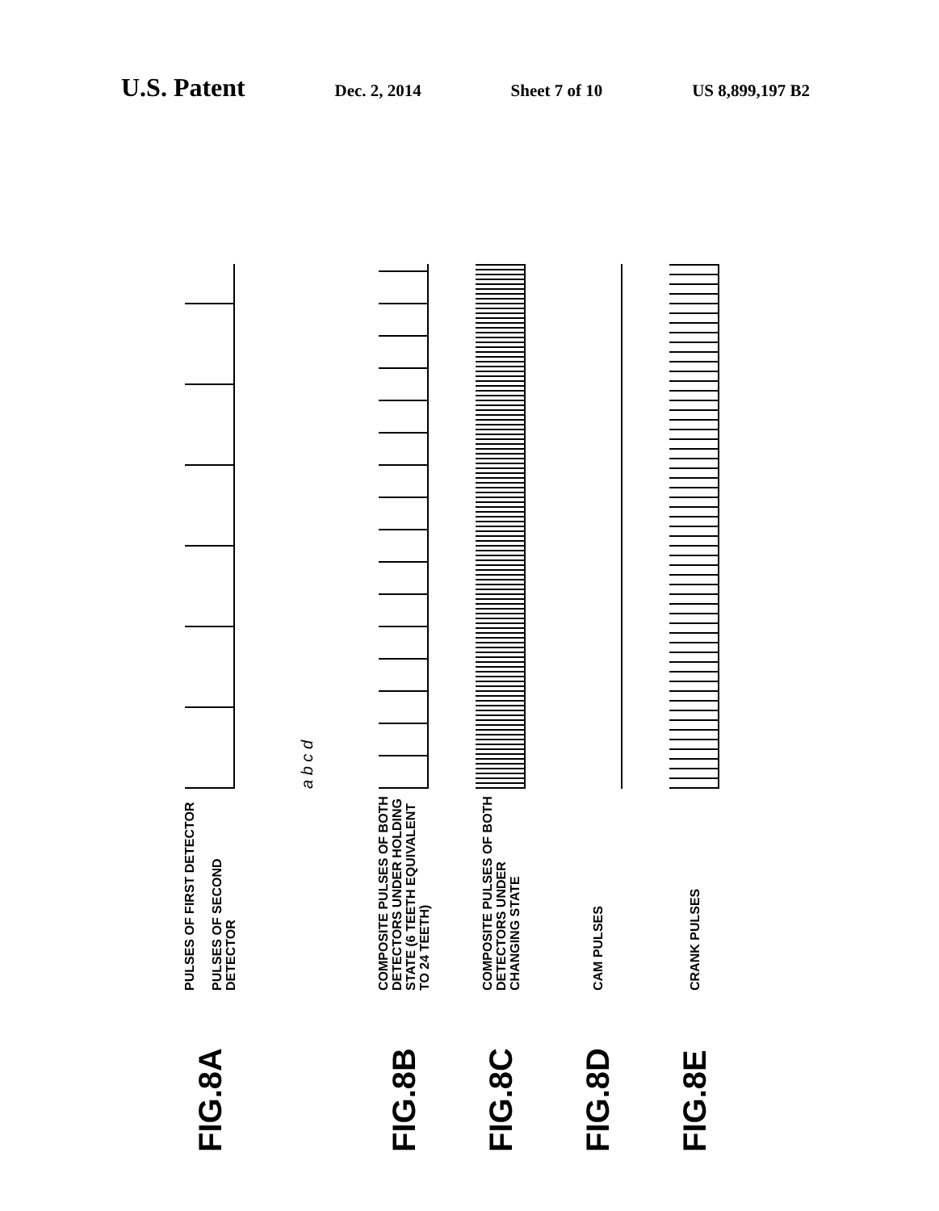U.S. Patent Dec. 2, 2014 Sheet 7 of 10 US 8,899,197 B2
FIG.8A
PULSES OF FIRST DETECTOR
PULSES OF SECOND DETECTOR
a b c d
FIG.8B
COMPOSITE PULSES OF BOTH DETECTORS UNDER HOLDING STATE (6 TEETH EQUIVALENT TO 24 TEETH)
FIG.8C
COMPOSITE PULSES OF BOTH DETECTORS UNDER CHANGING STATE
FIG.8D
CAM PULSES
FIG.8E
CRANK PULSES